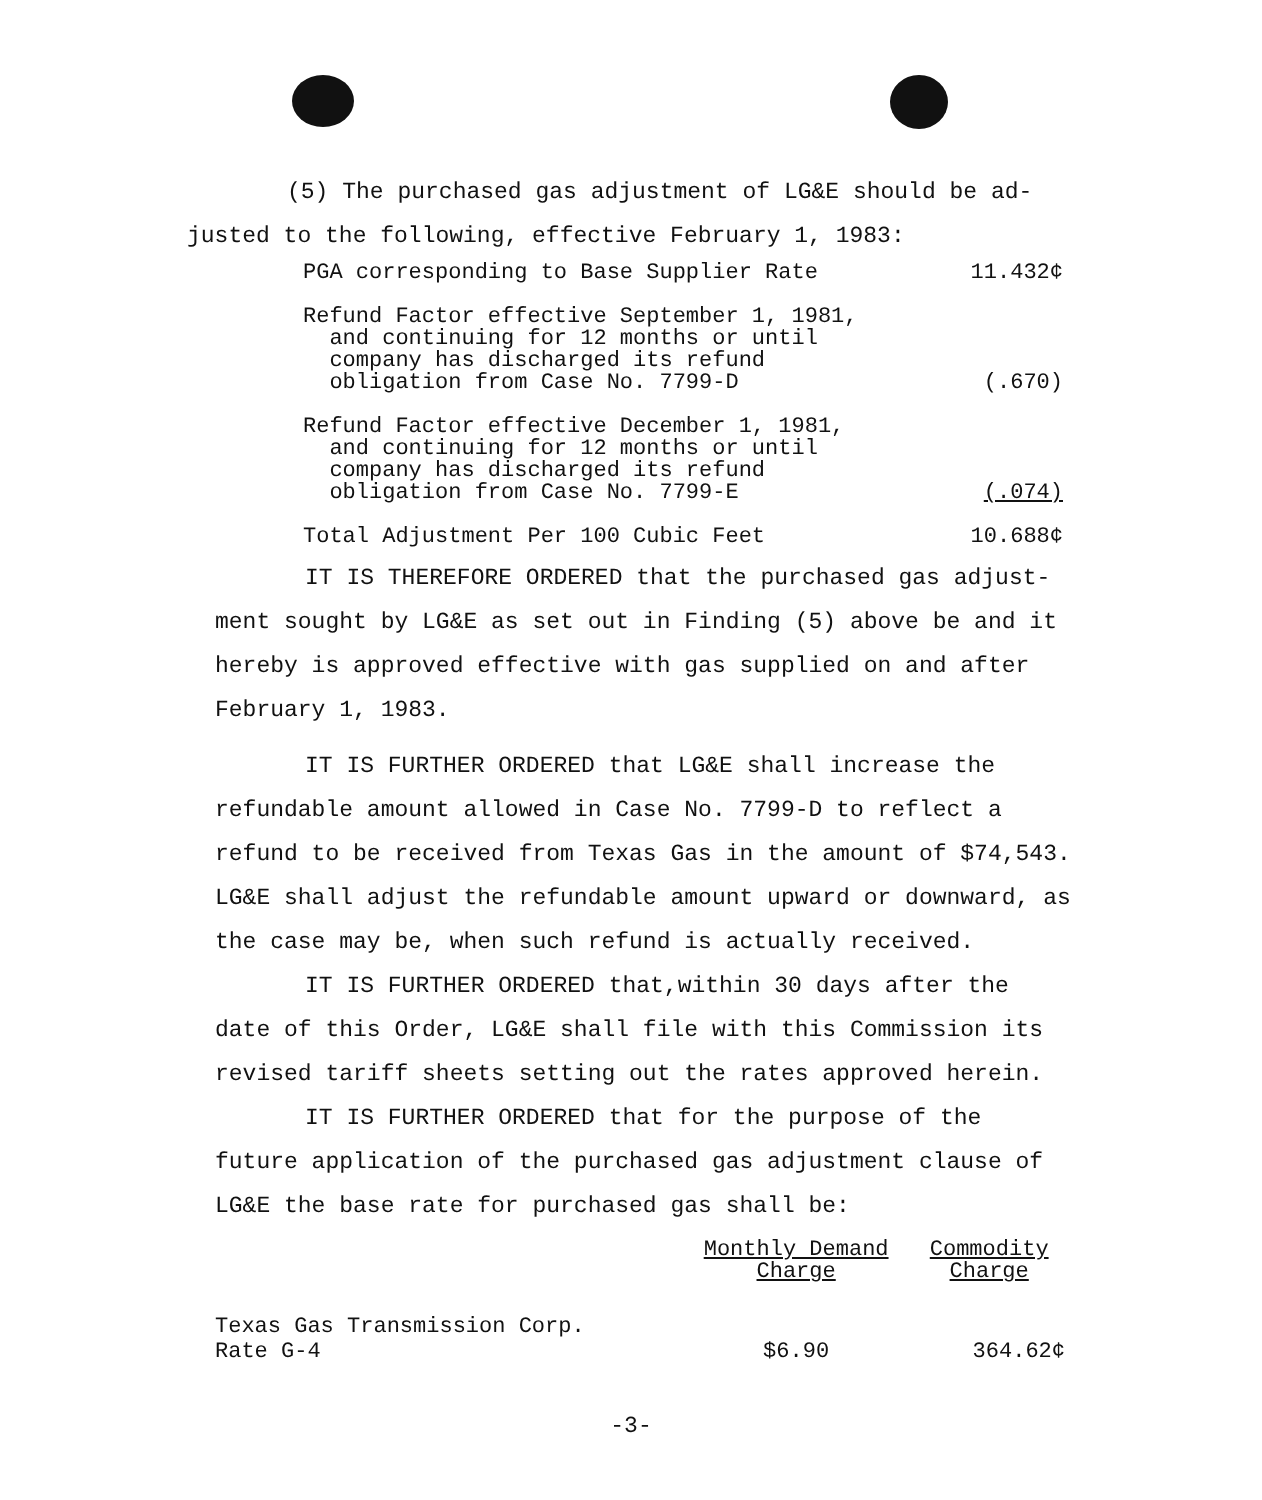(5) The purchased gas adjustment of LG&E should be ad-
justed to the following, effective February 1, 1983:
| PGA corresponding to Base Supplier Rate | 11.432¢ |
| Refund Factor effective September 1, 1981, and continuing for 12 months or until company has discharged its refund obligation from Case No. 7799-D | (.670) |
| Refund Factor effective December 1, 1981, and continuing for 12 months or until company has discharged its refund obligation from Case No. 7799-E | (.074) |
| Total Adjustment Per 100 Cubic Feet | 10.688¢ |
IT IS THEREFORE ORDERED that the purchased gas adjust-
ment sought by LG&E as set out in Finding (5) above be and it hereby is approved effective with gas supplied on and after February 1, 1983.
IT IS FURTHER ORDERED that LG&E shall increase the refundable amount allowed in Case No. 7799-D to reflect a refund to be received from Texas Gas in the amount of $74,543. LG&E shall adjust the refundable amount upward or downward, as the case may be, when such refund is actually received.
IT IS FURTHER ORDERED that,within 30 days after the date of this Order, LG&E shall file with this Commission its revised tariff sheets setting out the rates approved herein.
IT IS FURTHER ORDERED that for the purpose of the future application of the purchased gas adjustment clause of LG&E the base rate for purchased gas shall be:
| | Monthly Demand Charge | Commodity Charge |
| --- | --- | --- |
| Texas Gas Transmission Corp. | | |
| Rate G-4 | $6.90 | 364.62¢ |
-3-